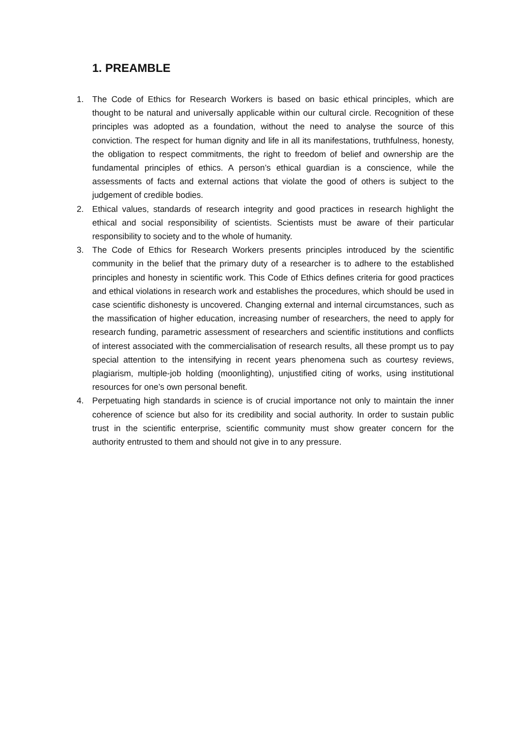1. PREAMBLE
1. The Code of Ethics for Research Workers is based on basic ethical principles, which are thought to be natural and universally applicable within our cultural circle. Recognition of these principles was adopted as a foundation, without the need to analyse the source of this conviction. The respect for human dignity and life in all its manifestations, truthfulness, honesty, the obligation to respect commitments, the right to freedom of belief and ownership are the fundamental principles of ethics. A person’s ethical guardian is a conscience, while the assessments of facts and external actions that violate the good of others is subject to the judgement of credible bodies.
2. Ethical values, standards of research integrity and good practices in research highlight the ethical and social responsibility of scientists. Scientists must be aware of their particular responsibility to society and to the whole of humanity.
3. The Code of Ethics for Research Workers presents principles introduced by the scientific community in the belief that the primary duty of a researcher is to adhere to the established principles and honesty in scientific work. This Code of Ethics defines criteria for good practices and ethical violations in research work and establishes the procedures, which should be used in case scientific dishonesty is uncovered. Changing external and internal circumstances, such as the massification of higher education, increasing number of researchers, the need to apply for research funding, parametric assessment of researchers and scientific institutions and conflicts of interest associated with the commercialisation of research results, all these prompt us to pay special attention to the intensifying in recent years phenomena such as courtesy reviews, plagiarism, multiple-job holding (moonlighting), unjustified citing of works, using institutional resources for one’s own personal benefit.
4. Perpetuating high standards in science is of crucial importance not only to maintain the inner coherence of science but also for its credibility and social authority. In order to sustain public trust in the scientific enterprise, scientific community must show greater concern for the authority entrusted to them and should not give in to any pressure.